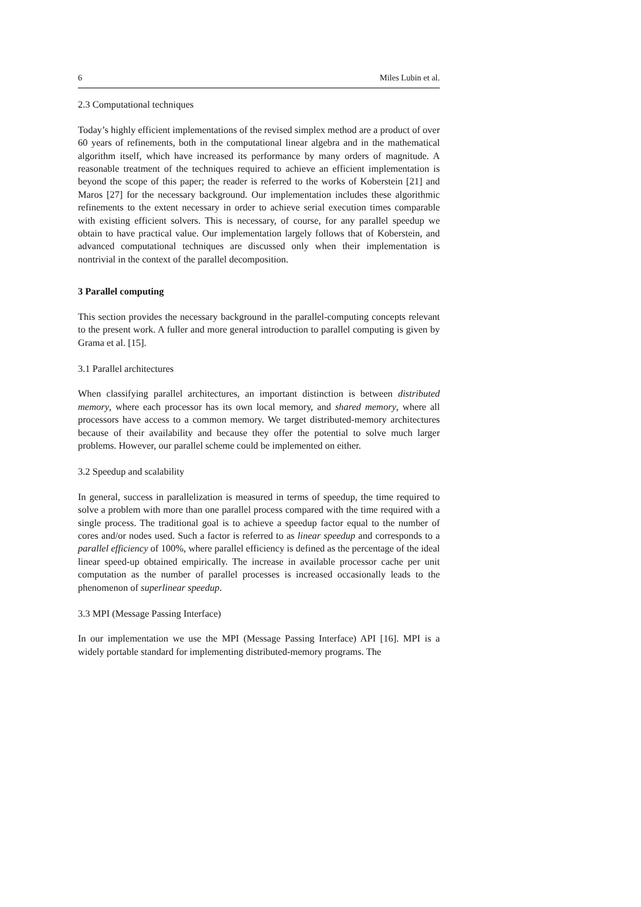6 Miles Lubin et al.
2.3 Computational techniques
Today’s highly efficient implementations of the revised simplex method are a product of over 60 years of refinements, both in the computational linear algebra and in the mathematical algorithm itself, which have increased its performance by many orders of magnitude. A reasonable treatment of the techniques required to achieve an efficient implementation is beyond the scope of this paper; the reader is referred to the works of Koberstein [21] and Maros [27] for the necessary background. Our implementation includes these algorithmic refinements to the extent necessary in order to achieve serial execution times comparable with existing efficient solvers. This is necessary, of course, for any parallel speedup we obtain to have practical value. Our implementation largely follows that of Koberstein, and advanced computational techniques are discussed only when their implementation is nontrivial in the context of the parallel decomposition.
3 Parallel computing
This section provides the necessary background in the parallel-computing concepts relevant to the present work. A fuller and more general introduction to parallel computing is given by Grama et al. [15].
3.1 Parallel architectures
When classifying parallel architectures, an important distinction is between distributed memory, where each processor has its own local memory, and shared memory, where all processors have access to a common memory. We target distributed-memory architectures because of their availability and because they offer the potential to solve much larger problems. However, our parallel scheme could be implemented on either.
3.2 Speedup and scalability
In general, success in parallelization is measured in terms of speedup, the time required to solve a problem with more than one parallel process compared with the time required with a single process. The traditional goal is to achieve a speedup factor equal to the number of cores and/or nodes used. Such a factor is referred to as linear speedup and corresponds to a parallel efficiency of 100%, where parallel efficiency is defined as the percentage of the ideal linear speed-up obtained empirically. The increase in available processor cache per unit computation as the number of parallel processes is increased occasionally leads to the phenomenon of superlinear speedup.
3.3 MPI (Message Passing Interface)
In our implementation we use the MPI (Message Passing Interface) API [16]. MPI is a widely portable standard for implementing distributed-memory programs. The